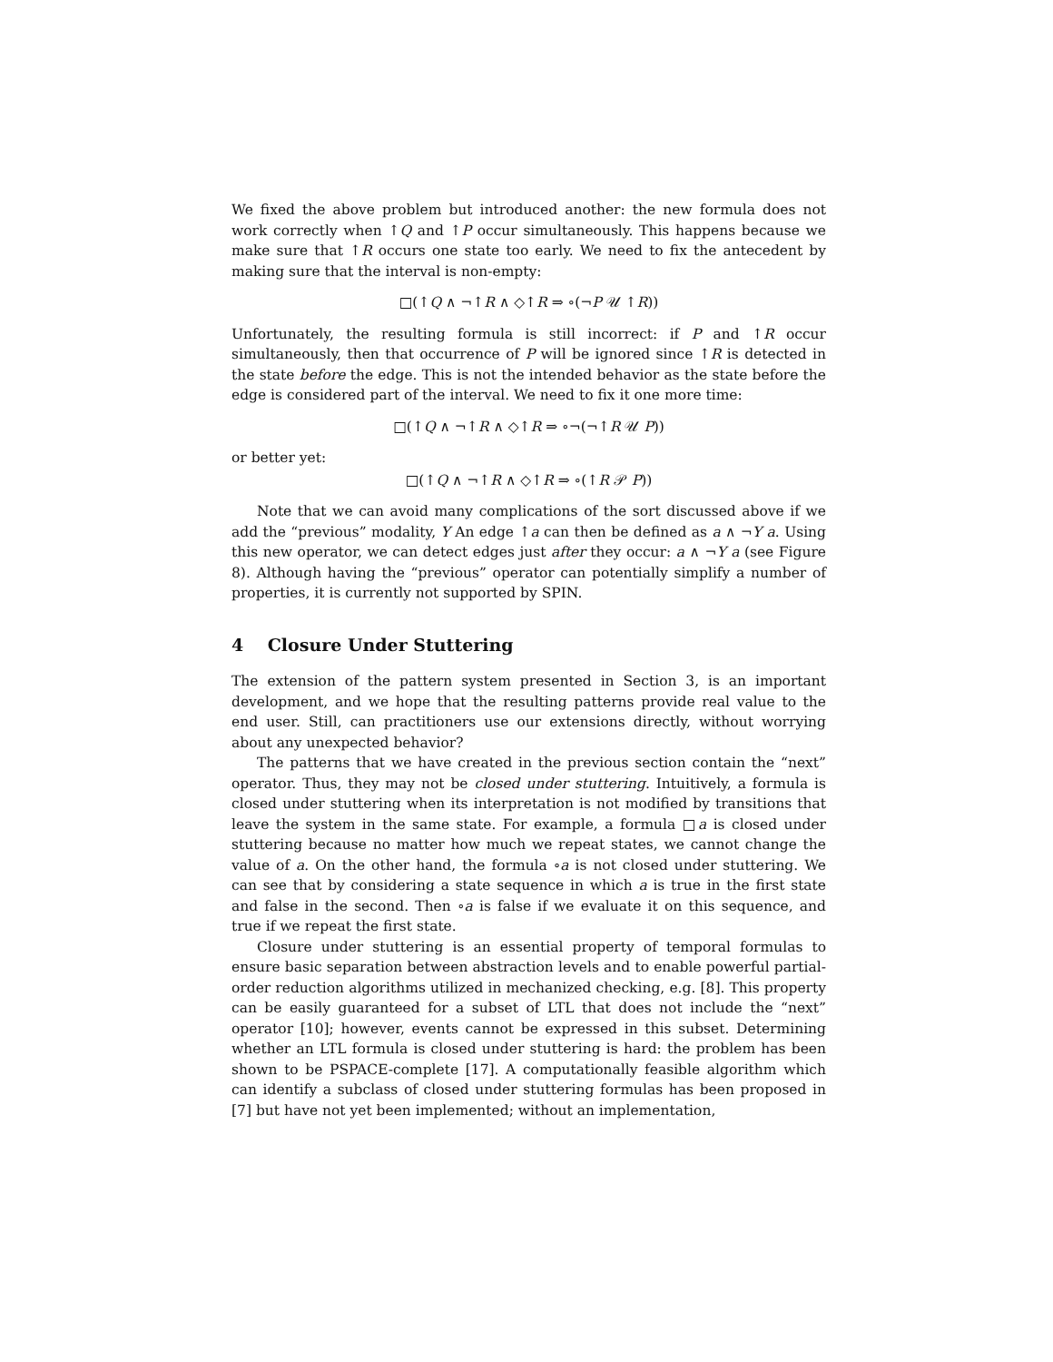We fixed the above problem but introduced another: the new formula does not work correctly when ↑Q and ↑P occur simultaneously. This happens because we make sure that ↑R occurs one state too early. We need to fix the antecedent by making sure that the interval is non-empty:
□(↑Q ∧ ¬↑R ∧ ◇↑R ⇒ ∘(¬P 𝒰 ↑R))
Unfortunately, the resulting formula is still incorrect: if P and ↑R occur simultaneously, then that occurrence of P will be ignored since ↑R is detected in the state before the edge. This is not the intended behavior as the state before the edge is considered part of the interval. We need to fix it one more time:
□(↑Q ∧ ¬↑R ∧ ◇↑R ⇒ ∘¬(¬↑R 𝒰 P))
or better yet:
□(↑Q ∧ ¬↑R ∧ ◇↑R ⇒ ∘(↑R 𝒫 P))
Note that we can avoid many complications of the sort discussed above if we add the “previous” modality, Y An edge ↑a can then be defined as a ∧ ¬Y a. Using this new operator, we can detect edges just after they occur: a ∧ ¬Y a (see Figure 8). Although having the “previous” operator can potentially simplify a number of properties, it is currently not supported by SPIN.
4 Closure Under Stuttering
The extension of the pattern system presented in Section 3, is an important development, and we hope that the resulting patterns provide real value to the end user. Still, can practitioners use our extensions directly, without worrying about any unexpected behavior?
The patterns that we have created in the previous section contain the “next” operator. Thus, they may not be closed under stuttering. Intuitively, a formula is closed under stuttering when its interpretation is not modified by transitions that leave the system in the same state. For example, a formula □a is closed under stuttering because no matter how much we repeat states, we cannot change the value of a. On the other hand, the formula ∘a is not closed under stuttering. We can see that by considering a state sequence in which a is true in the first state and false in the second. Then ∘a is false if we evaluate it on this sequence, and true if we repeat the first state.
Closure under stuttering is an essential property of temporal formulas to ensure basic separation between abstraction levels and to enable powerful partial-order reduction algorithms utilized in mechanized checking, e.g. [8]. This property can be easily guaranteed for a subset of LTL that does not include the “next” operator [10]; however, events cannot be expressed in this subset. Determining whether an LTL formula is closed under stuttering is hard: the problem has been shown to be PSPACE-complete [17]. A computationally feasible algorithm which can identify a subclass of closed under stuttering formulas has been proposed in [7] but have not yet been implemented; without an implementation,